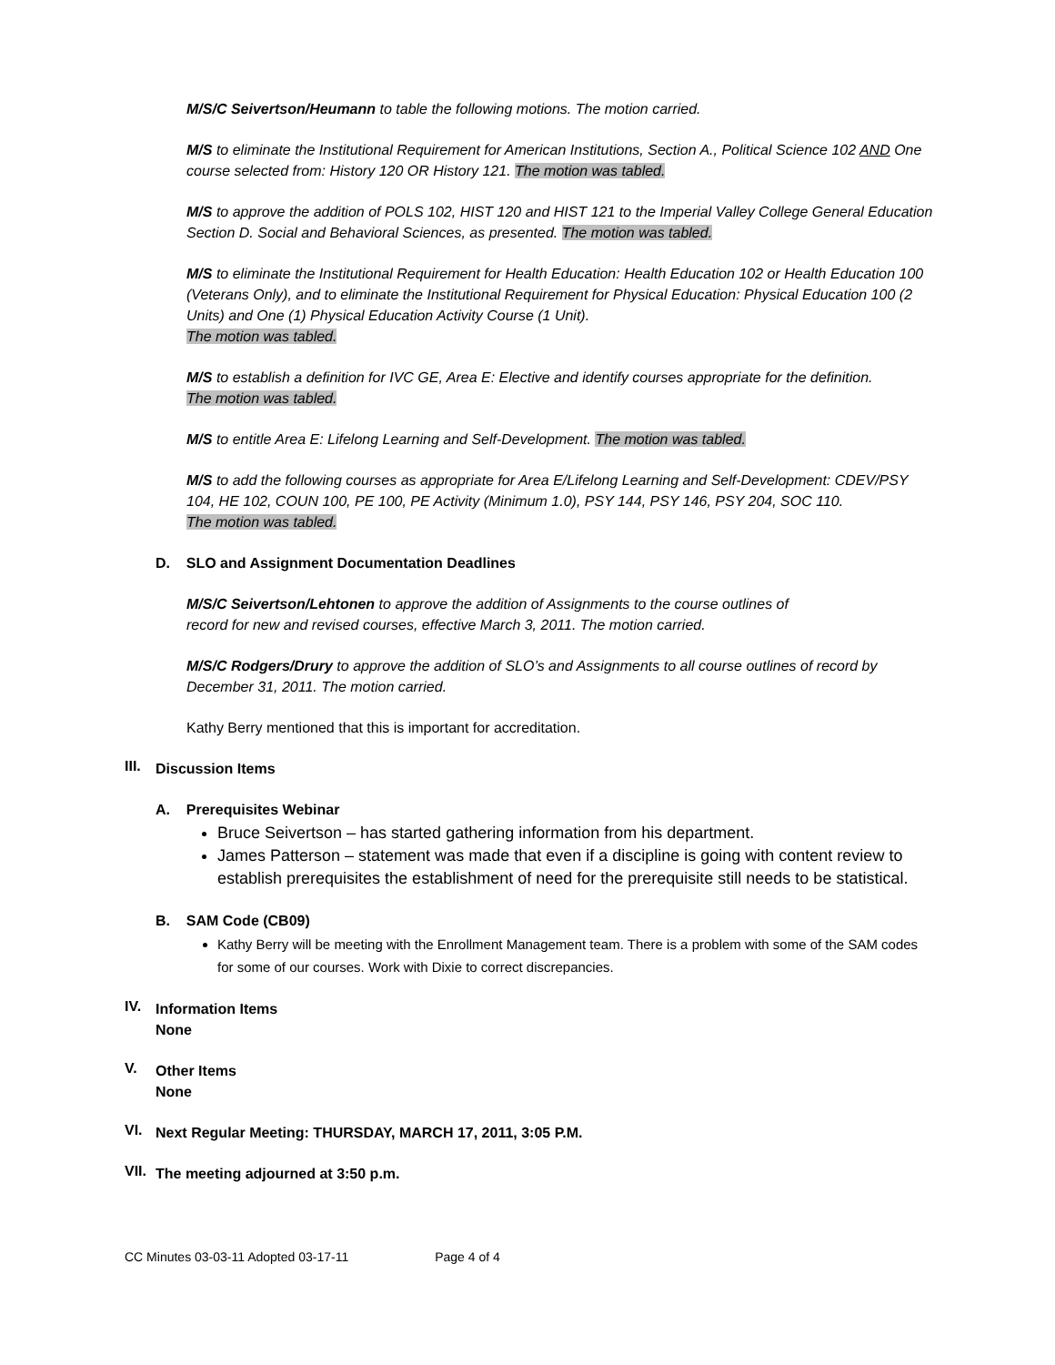M/S/C Seivertson/Heumann to table the following motions. The motion carried.
M/S to eliminate the Institutional Requirement for American Institutions, Section A., Political Science 102 AND One course selected from: History 120 OR History 121. The motion was tabled.
M/S to approve the addition of POLS 102, HIST 120 and HIST 121 to the Imperial Valley College General Education Section D. Social and Behavioral Sciences, as presented. The motion was tabled.
M/S to eliminate the Institutional Requirement for Health Education: Health Education 102 or Health Education 100 (Veterans Only), and to eliminate the Institutional Requirement for Physical Education: Physical Education 100 (2 Units) and One (1) Physical Education Activity Course (1 Unit).
The motion was tabled.
M/S to establish a definition for IVC GE, Area E: Elective and identify courses appropriate for the definition.
The motion was tabled.
M/S to entitle Area E: Lifelong Learning and Self-Development. The motion was tabled.
M/S to add the following courses as appropriate for Area E/Lifelong Learning and Self-Development: CDEV/PSY 104, HE 102, COUN 100, PE 100, PE Activity (Minimum 1.0), PSY 144, PSY 146, PSY 204, SOC 110.
The motion was tabled.
D. SLO and Assignment Documentation Deadlines
M/S/C Seivertson/Lehtonen to approve the addition of Assignments to the course outlines of
record for new and revised courses, effective March 3, 2011. The motion carried.
M/S/C Rodgers/Drury to approve the addition of SLO’s and Assignments to all course outlines of record by December 31, 2011. The motion carried.
Kathy Berry mentioned that this is important for accreditation.
III.
Discussion Items
A. Prerequisites Webinar
Bruce Seivertson – has started gathering information from his department.
James Patterson – statement was made that even if a discipline is going with content review to establish prerequisites the establishment of need for the prerequisite still needs to be statistical.
B. SAM Code (CB09)
Kathy Berry will be meeting with the Enrollment Management team. There is a problem with some of the SAM codes for some of our courses. Work with Dixie to correct discrepancies.
IV.
Information Items
None
V.
Other Items
None
VI.
Next Regular Meeting: THURSDAY, MARCH 17, 2011, 3:05 P.M.
VII.
The meeting adjourned at 3:50 p.m.
CC Minutes 03-03-11 Adopted 03-17-11 Page 4 of 4